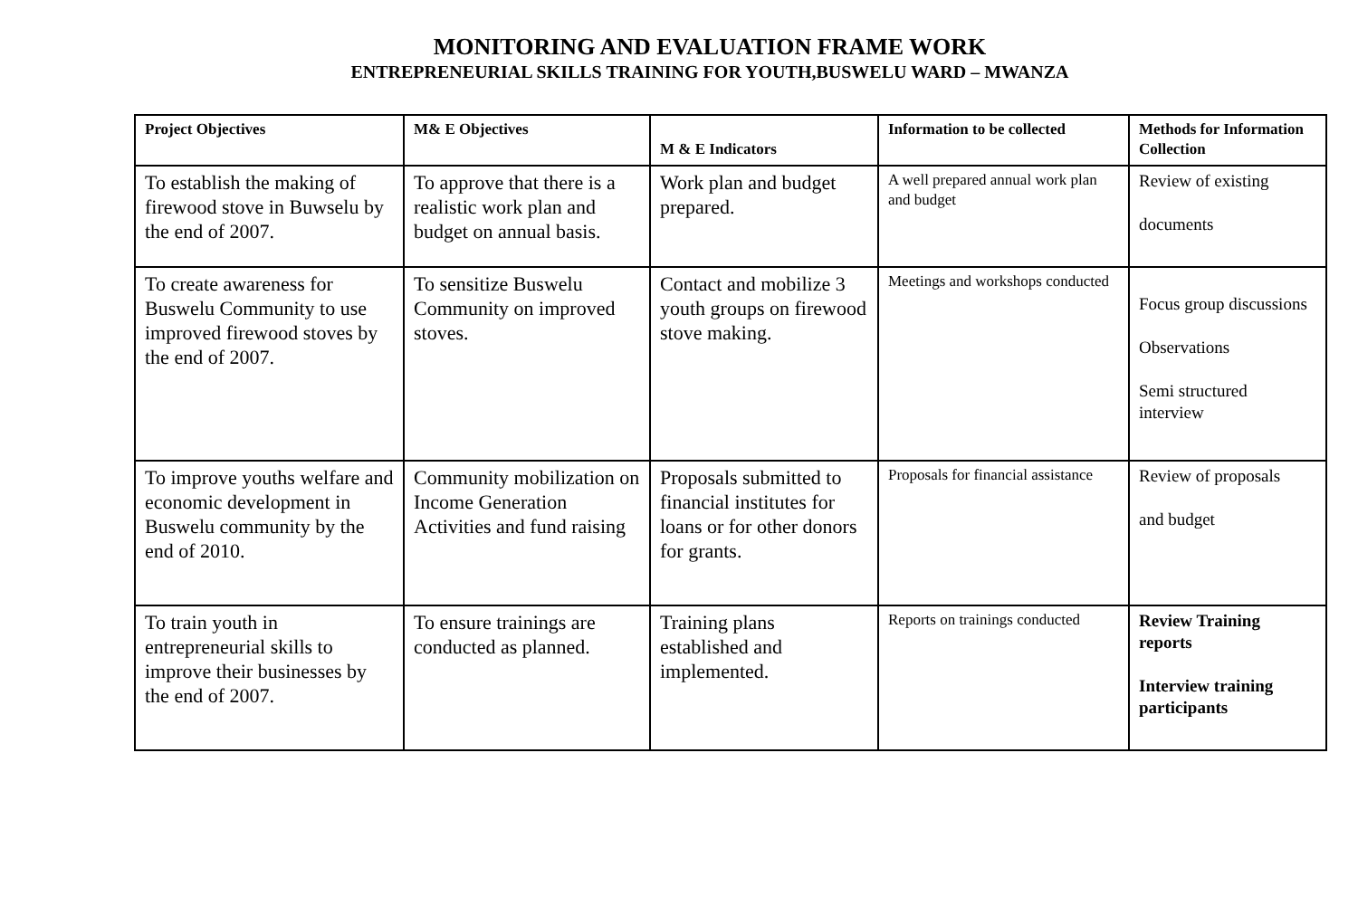MONITORING AND EVALUATION FRAME WORK
ENTREPRENEURIAL SKILLS TRAINING FOR YOUTH,BUSWELU WARD – MWANZA
| Project Objectives | M& E Objectives | M & E Indicators | Information to be collected | Methods for Information Collection |
| --- | --- | --- | --- | --- |
| To establish the making of firewood stove in Buwselu by the end of 2007. | To approve that there is a realistic work plan and budget on annual basis. | Work plan and budget prepared. | A well prepared annual work plan and budget | Review of existing documents |
| To create awareness for Buswelu Community to use improved firewood stoves by the end of 2007. | To sensitize Buswelu Community on improved stoves. | Contact and mobilize 3 youth groups on firewood stove making. | Meetings and workshops conducted | Focus group discussions Observations Semi structured interview |
| To improve youths welfare and economic development in Buswelu community by the end of 2010. | Community mobilization on Income Generation Activities and fund raising | Proposals submitted to financial institutes for loans or for other donors for grants. | Proposals for financial assistance | Review of proposals and budget |
| To train youth in entrepreneurial skills to improve their businesses by the end of 2007. | To ensure trainings are conducted as planned. | Training plans established and implemented. | Reports on trainings conducted | Review Training reports Interview training participants |